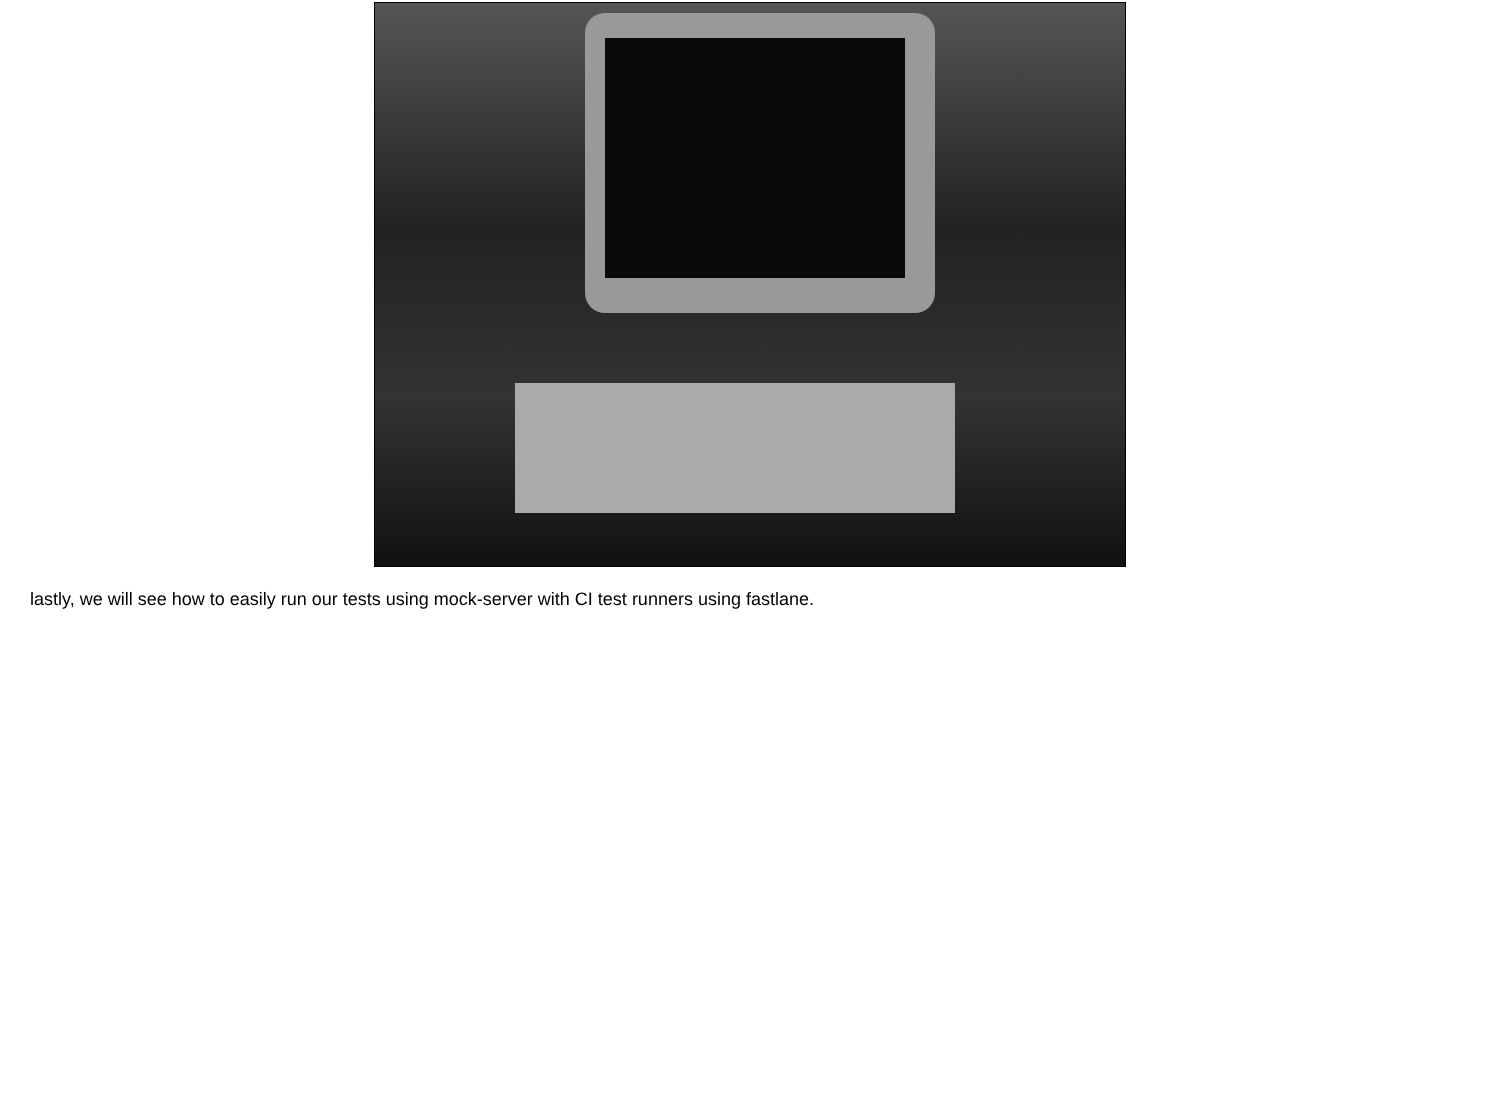lastly, we will see how to easily run our tests using mock-server with CI test runners using fastlane.